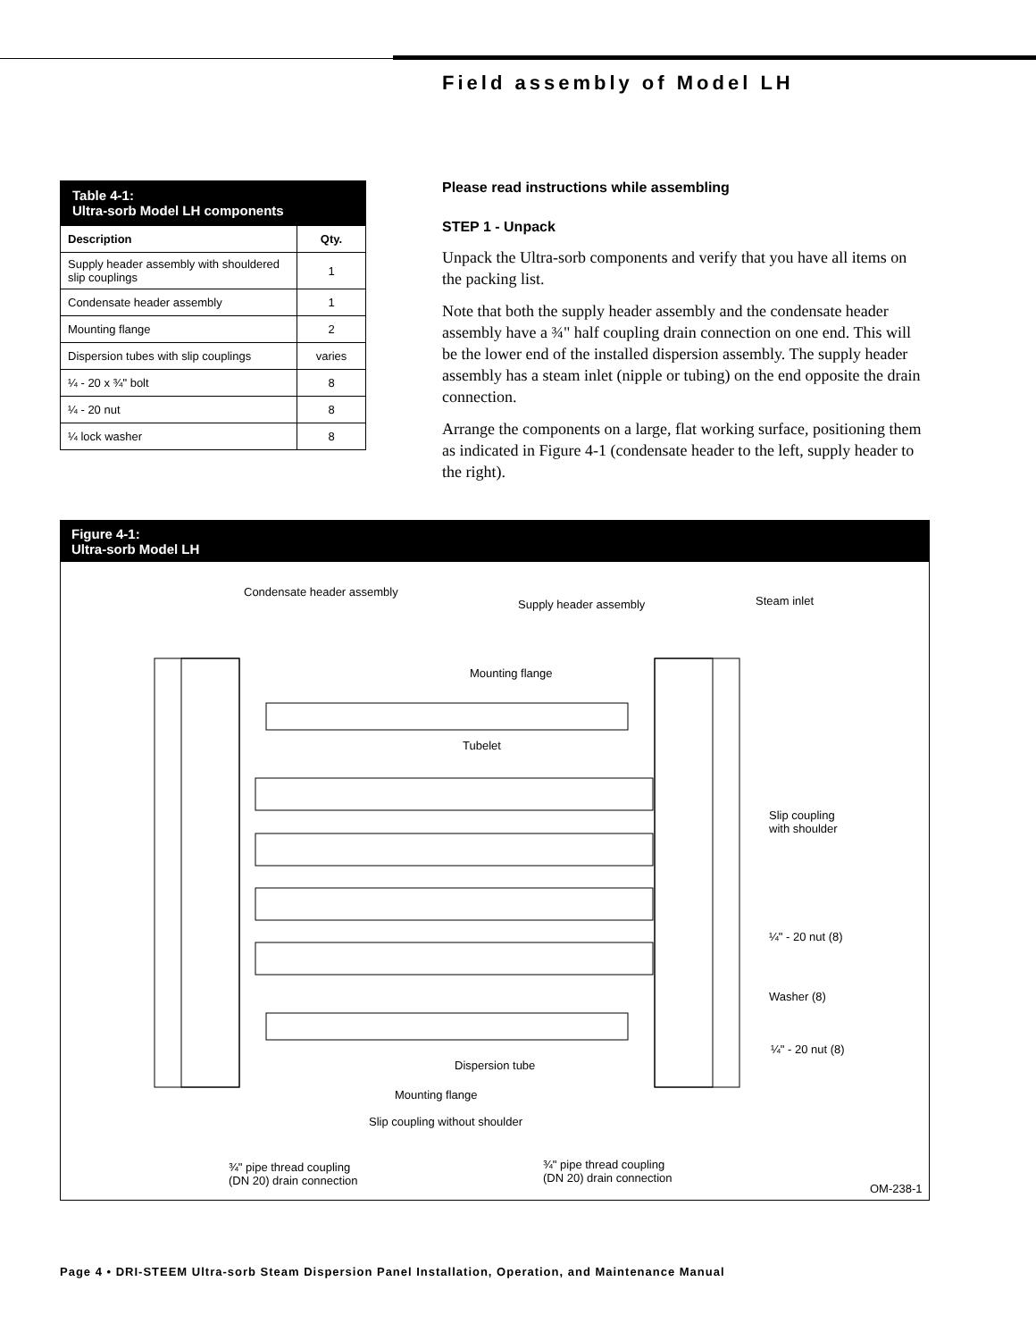Field assembly of Model LH
Table 4-1:
Ultra-sorb Model LH components
| Description | Qty. |
| --- | --- |
| Supply header assembly with shouldered slip couplings | 1 |
| Condensate header assembly | 1 |
| Mounting flange | 2 |
| Dispersion tubes with slip couplings | varies |
| ¼ - 20 x ¾" bolt | 8 |
| ¼ - 20 nut | 8 |
| ¼ lock washer | 8 |
Please read instructions while assembling
STEP 1 - Unpack
Unpack the Ultra-sorb components and verify that you have all items on the packing list.
Note that both the supply header assembly and the condensate header assembly have a ¾" half coupling drain connection on one end. This will be the lower end of the installed dispersion assembly. The supply header assembly has a steam inlet (nipple or tubing) on the end opposite the drain connection.
Arrange the components on a large, flat working surface, positioning them as indicated in Figure 4-1 (condensate header to the left, supply header to the right).
Figure 4-1:
Ultra-sorb Model LH
Condensate header assembly
Supply header assembly Steam inlet
Mounting flange
Tubelet
Slip coupling
with shoulder
¼" - 20 nut (8)
Washer (8)
¼" - 20 nut (8)
Dispersion tube
Mounting flange
Slip coupling without shoulder
¾" pipe thread coupling
(DN 20) drain connection
¾" pipe thread coupling
(DN 20) drain connection
OM-238-1
Page 4 • DRI-STEEM Ultra-sorb Steam Dispersion Panel Installation, Operation, and Maintenance Manual